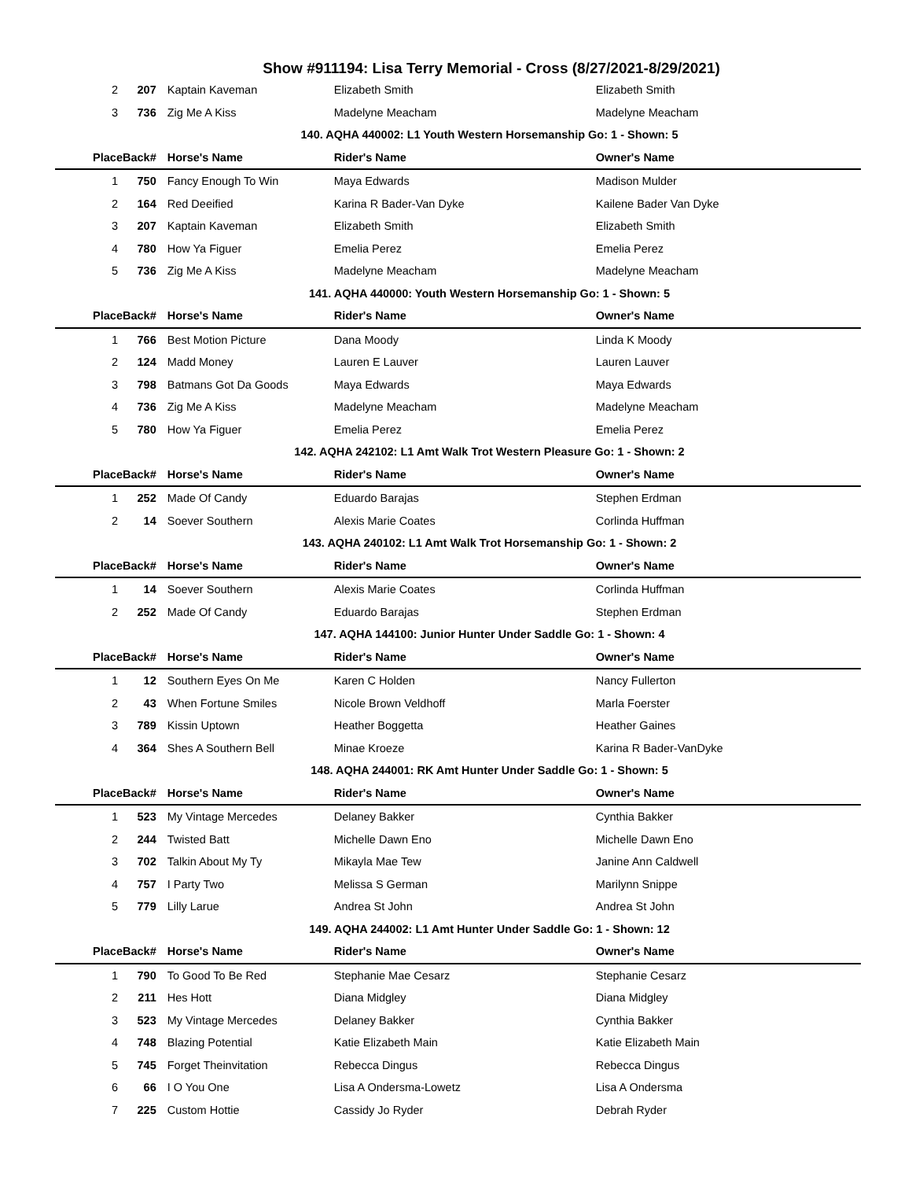Show #911194: Lisa Terry Memorial - Cross (8/27/2021-8/29/2021)
| 2 | 207 | Kaptain Kaveman | Elizabeth Smith | Elizabeth Smith |
| 3 | 736 | Zig Me A Kiss | Madelyne Meacham | Madelyne Meacham |
| 140. AQHA 440002: L1 Youth Western Horsemanship Go: 1 - Shown: 5 | | | | |
| Place | Back# | Horse's Name | Rider's Name | Owner's Name |
| 1 | 750 | Fancy Enough To Win | Maya Edwards | Madison Mulder |
| 2 | 164 | Red Deeified | Karina R Bader-Van Dyke | Kailene Bader Van Dyke |
| 3 | 207 | Kaptain Kaveman | Elizabeth Smith | Elizabeth Smith |
| 4 | 780 | How Ya Figuer | Emelia Perez | Emelia Perez |
| 5 | 736 | Zig Me A Kiss | Madelyne Meacham | Madelyne Meacham |
| 141. AQHA 440000: Youth Western Horsemanship Go: 1 - Shown: 5 | | | | |
| Place | Back# | Horse's Name | Rider's Name | Owner's Name |
| 1 | 766 | Best Motion Picture | Dana Moody | Linda K Moody |
| 2 | 124 | Madd Money | Lauren E Lauver | Lauren Lauver |
| 3 | 798 | Batmans Got Da Goods | Maya Edwards | Maya Edwards |
| 4 | 736 | Zig Me A Kiss | Madelyne Meacham | Madelyne Meacham |
| 5 | 780 | How Ya Figuer | Emelia Perez | Emelia Perez |
| 142. AQHA 242102: L1 Amt Walk Trot Western Pleasure Go: 1 - Shown: 2 | | | | |
| Place | Back# | Horse's Name | Rider's Name | Owner's Name |
| 1 | 252 | Made Of Candy | Eduardo Barajas | Stephen Erdman |
| 2 | 14 | Soever Southern | Alexis Marie Coates | Corlinda Huffman |
| 143. AQHA 240102: L1 Amt Walk Trot Horsemanship Go: 1 - Shown: 2 | | | | |
| Place | Back# | Horse's Name | Rider's Name | Owner's Name |
| 1 | 14 | Soever Southern | Alexis Marie Coates | Corlinda Huffman |
| 2 | 252 | Made Of Candy | Eduardo Barajas | Stephen Erdman |
| 147. AQHA 144100: Junior Hunter Under Saddle Go: 1 - Shown: 4 | | | | |
| Place | Back# | Horse's Name | Rider's Name | Owner's Name |
| 1 | 12 | Southern Eyes On Me | Karen C Holden | Nancy Fullerton |
| 2 | 43 | When Fortune Smiles | Nicole Brown Veldhoff | Marla Foerster |
| 3 | 789 | Kissin Uptown | Heather Boggetta | Heather Gaines |
| 4 | 364 | Shes A Southern Bell | Minae Kroeze | Karina R Bader-VanDyke |
| 148. AQHA 244001: RK Amt Hunter Under Saddle Go: 1 - Shown: 5 | | | | |
| Place | Back# | Horse's Name | Rider's Name | Owner's Name |
| 1 | 523 | My Vintage Mercedes | Delaney Bakker | Cynthia Bakker |
| 2 | 244 | Twisted Batt | Michelle Dawn Eno | Michelle Dawn Eno |
| 3 | 702 | Talkin About My Ty | Mikayla Mae Tew | Janine Ann Caldwell |
| 4 | 757 | I Party Two | Melissa S German | Marilynn Snippe |
| 5 | 779 | Lilly Larue | Andrea St John | Andrea St John |
| 149. AQHA 244002: L1 Amt Hunter Under Saddle Go: 1 - Shown: 12 | | | | |
| Place | Back# | Horse's Name | Rider's Name | Owner's Name |
| 1 | 790 | To Good To Be Red | Stephanie Mae Cesarz | Stephanie Cesarz |
| 2 | 211 | Hes Hott | Diana Midgley | Diana Midgley |
| 3 | 523 | My Vintage Mercedes | Delaney Bakker | Cynthia Bakker |
| 4 | 748 | Blazing Potential | Katie Elizabeth Main | Katie Elizabeth Main |
| 5 | 745 | Forget Theinvitation | Rebecca Dingus | Rebecca Dingus |
| 6 | 66 | I O You One | Lisa A Ondersma-Lowetz | Lisa A Ondersma |
| 7 | 225 | Custom Hottie | Cassidy Jo Ryder | Debrah Ryder |